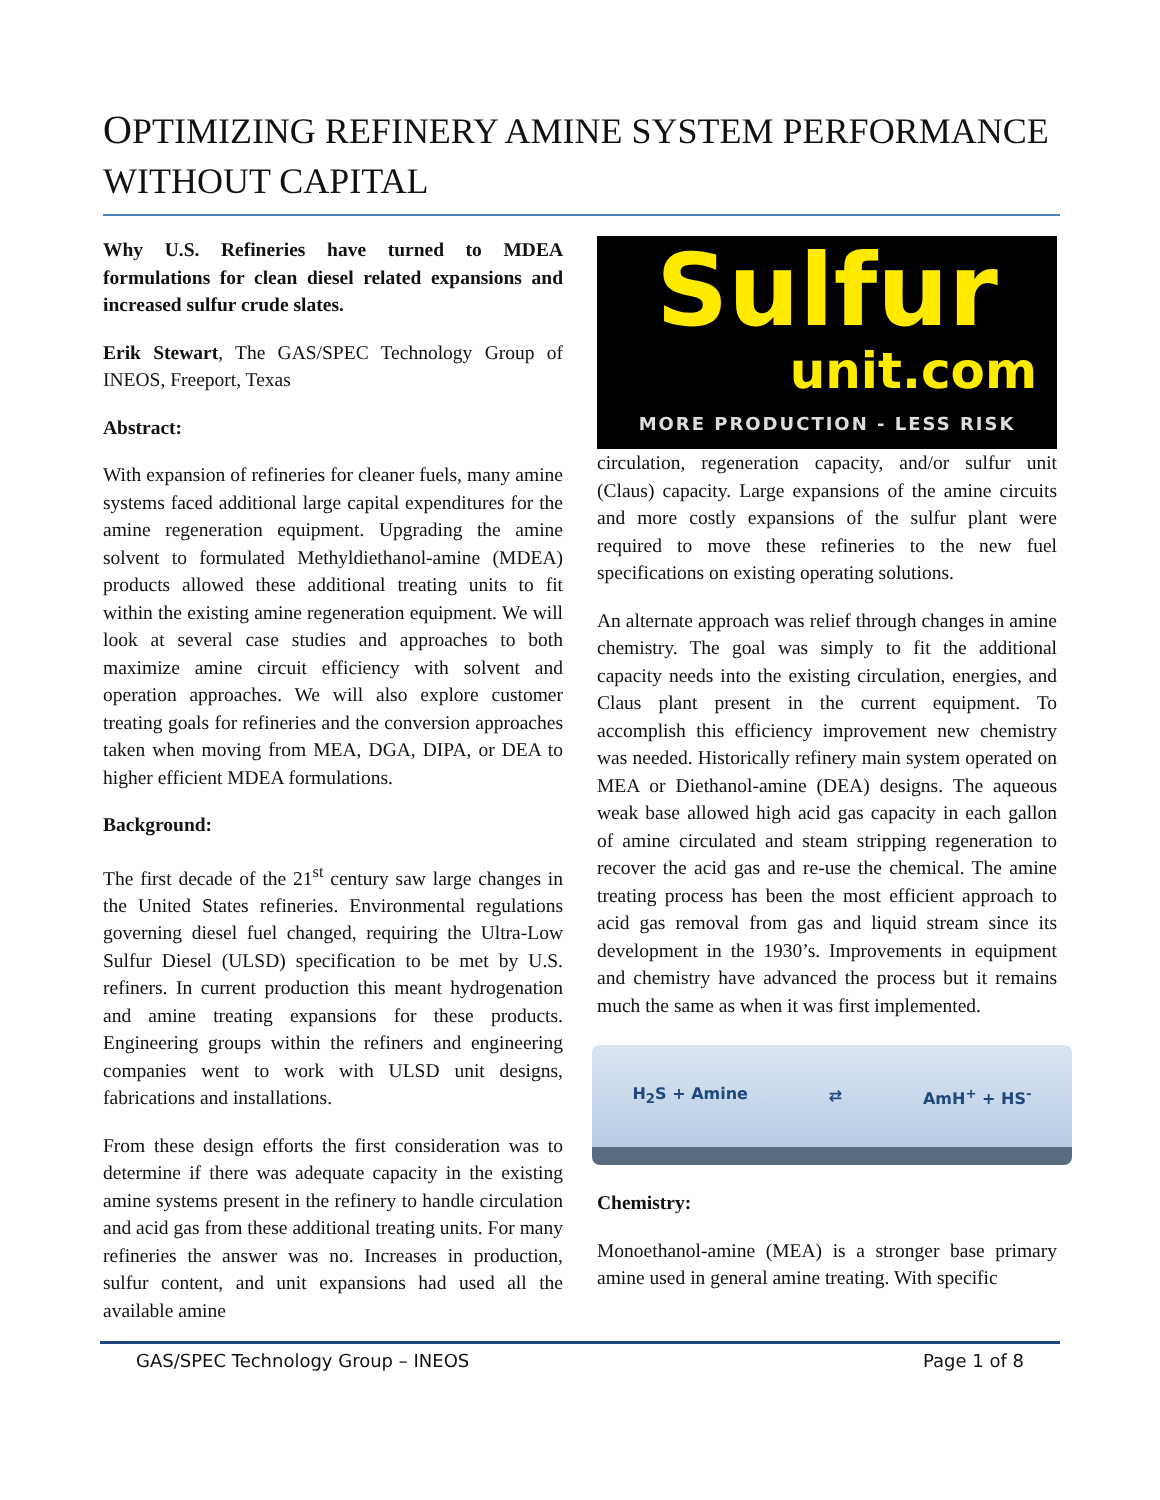OPTIMIZING REFINERY AMINE SYSTEM PERFORMANCE WITHOUT CAPITAL
Why U.S. Refineries have turned to MDEA formulations for clean diesel related expansions and increased sulfur crude slates.
Erik Stewart, The GAS/SPEC Technology Group of INEOS, Freeport, Texas
Abstract:
With expansion of refineries for cleaner fuels, many amine systems faced additional large capital expenditures for the amine regeneration equipment. Upgrading the amine solvent to formulated Methyldiethanol-amine (MDEA) products allowed these additional treating units to fit within the existing amine regeneration equipment. We will look at several case studies and approaches to both maximize amine circuit efficiency with solvent and operation approaches. We will also explore customer treating goals for refineries and the conversion approaches taken when moving from MEA, DGA, DIPA, or DEA to higher efficient MDEA formulations.
Background:
The first decade of the 21<sup>st</sup> century saw large changes in the United States refineries. Environmental regulations governing diesel fuel changed, requiring the Ultra-Low Sulfur Diesel (ULSD) specification to be met by U.S. refiners. In current production this meant hydrogenation and amine treating expansions for these products. Engineering groups within the refiners and engineering companies went to work with ULSD unit designs, fabrications and installations.
From these design efforts the first consideration was to determine if there was adequate capacity in the existing amine systems present in the refinery to handle circulation and acid gas from these additional treating units. For many refineries the answer was no. Increases in production, sulfur content, and unit expansions had used all the available amine
Sulfur
unit.com
MORE PRODUCTION - LESS RISK
circulation, regeneration capacity, and/or sulfur unit (Claus) capacity. Large expansions of the amine circuits and more costly expansions of the sulfur plant were required to move these refineries to the new fuel specifications on existing operating solutions.
An alternate approach was relief through changes in amine chemistry. The goal was simply to fit the additional capacity needs into the existing circulation, energies, and Claus plant present in the current equipment. To accomplish this efficiency improvement new chemistry was needed. Historically refinery main system operated on MEA or Diethanol-amine (DEA) designs. The aqueous weak base allowed high acid gas capacity in each gallon of amine circulated and steam stripping regeneration to recover the acid gas and re-use the chemical. The amine treating process has been the most efficient approach to acid gas removal from gas and liquid stream since its development in the 1930’s. Improvements in equipment and chemistry have advanced the process but it remains much the same as when it was first implemented.
H<sub>2</sub>S + Amine ⇄ AmH<sup>+</sup> + HS<sup>-</sup>
Chemistry:
Monoethanol-amine (MEA) is a stronger base primary amine used in general amine treating. With specific
GAS/SPEC Technology Group – INEOS Page 1 of 8